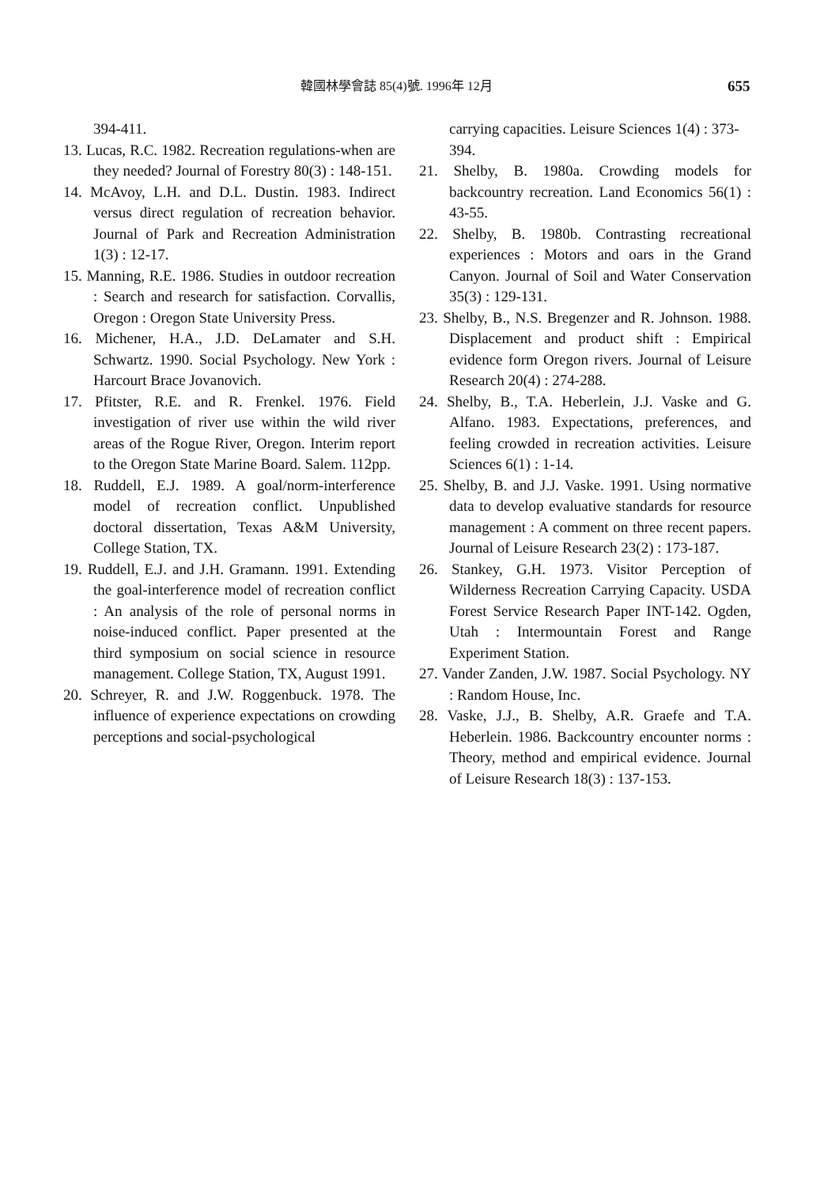韓國林學會誌 85(4)號. 1996年 12月 655
394-411.
13. Lucas, R.C. 1982. Recreation regulations-when are they needed? Journal of Forestry 80(3) : 148-151.
14. McAvoy, L.H. and D.L. Dustin. 1983. Indirect versus direct regulation of recreation behavior. Journal of Park and Recreation Administration 1(3) : 12-17.
15. Manning, R.E. 1986. Studies in outdoor recreation : Search and research for satisfaction. Corvallis, Oregon : Oregon State University Press.
16. Michener, H.A., J.D. DeLamater and S.H. Schwartz. 1990. Social Psychology. New York : Harcourt Brace Jovanovich.
17. Pfitster, R.E. and R. Frenkel. 1976. Field investigation of river use within the wild river areas of the Rogue River, Oregon. Interim report to the Oregon State Marine Board. Salem. 112pp.
18. Ruddell, E.J. 1989. A goal/norm-interference model of recreation conflict. Unpublished doctoral dissertation, Texas A&M University, College Station, TX.
19. Ruddell, E.J. and J.H. Gramann. 1991. Extending the goal-interference model of recreation conflict : An analysis of the role of personal norms in noise-induced conflict. Paper presented at the third symposium on social science in resource management. College Station, TX, August 1991.
20. Schreyer, R. and J.W. Roggenbuck. 1978. The influence of experience expectations on crowding perceptions and social-psychological
carrying capacities. Leisure Sciences 1(4) : 373-394.
21. Shelby, B. 1980a. Crowding models for backcountry recreation. Land Economics 56(1) : 43-55.
22. Shelby, B. 1980b. Contrasting recreational experiences : Motors and oars in the Grand Canyon. Journal of Soil and Water Conservation 35(3) : 129-131.
23. Shelby, B., N.S. Bregenzer and R. Johnson. 1988. Displacement and product shift : Empirical evidence form Oregon rivers. Journal of Leisure Research 20(4) : 274-288.
24. Shelby, B., T.A. Heberlein, J.J. Vaske and G. Alfano. 1983. Expectations, preferences, and feeling crowded in recreation activities. Leisure Sciences 6(1) : 1-14.
25. Shelby, B. and J.J. Vaske. 1991. Using normative data to develop evaluative standards for resource management : A comment on three recent papers. Journal of Leisure Research 23(2) : 173-187.
26. Stankey, G.H. 1973. Visitor Perception of Wilderness Recreation Carrying Capacity. USDA Forest Service Research Paper INT-142. Ogden, Utah : Intermountain Forest and Range Experiment Station.
27. Vander Zanden, J.W. 1987. Social Psychology. NY : Random House, Inc.
28. Vaske, J.J., B. Shelby, A.R. Graefe and T.A. Heberlein. 1986. Backcountry encounter norms : Theory, method and empirical evidence. Journal of Leisure Research 18(3) : 137-153.